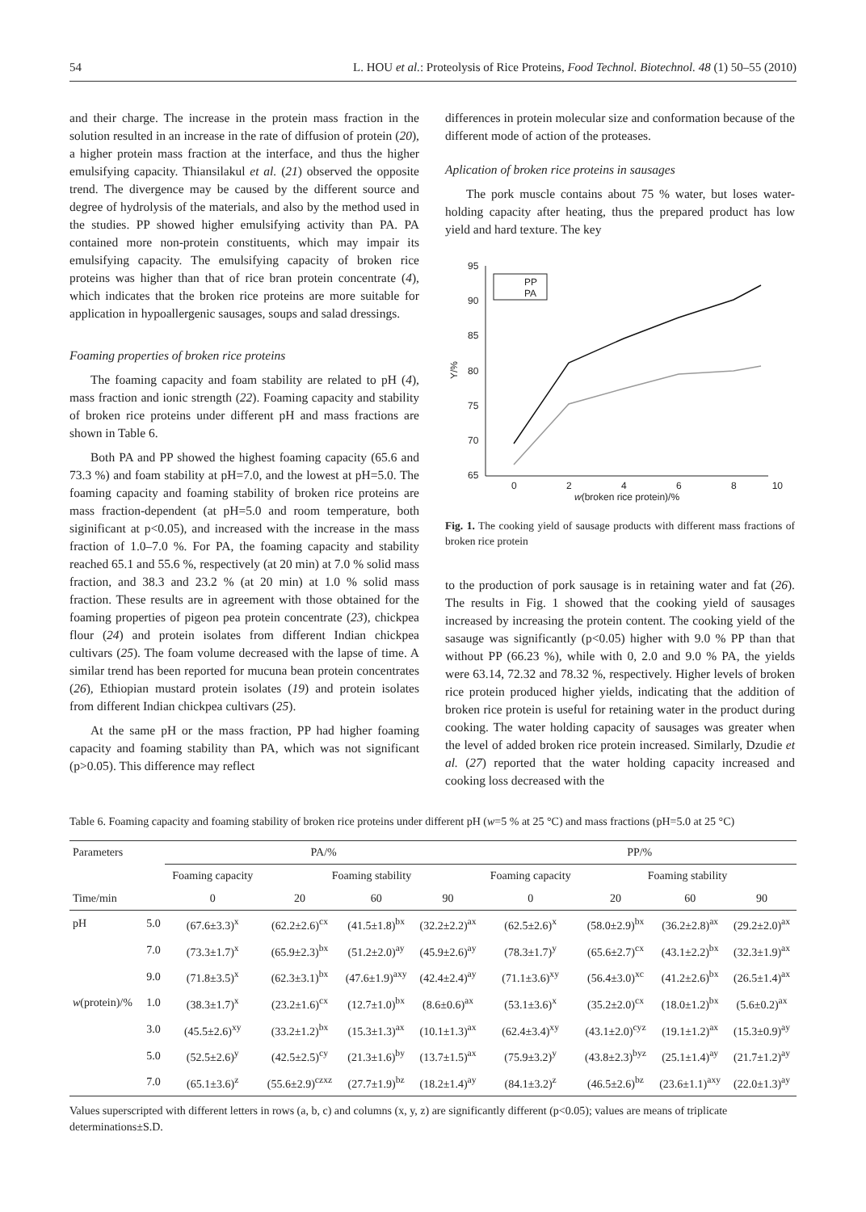54 L. HOU et al.: Proteolysis of Rice Proteins, Food Technol. Biotechnol. 48 (1) 50–55 (2010)
and their charge. The increase in the protein mass fraction in the solution resulted in an increase in the rate of diffusion of protein (20), a higher protein mass fraction at the interface, and thus the higher emulsifying capacity. Thiansilakul et al. (21) observed the opposite trend. The divergence may be caused by the different source and degree of hydrolysis of the materials, and also by the method used in the studies. PP showed higher emulsifying activity than PA. PA contained more non-protein constituents, which may impair its emulsifying capacity. The emulsifying capacity of broken rice proteins was higher than that of rice bran protein concentrate (4), which indicates that the broken rice proteins are more suitable for application in hypoallergenic sausages, soups and salad dressings.
Foaming properties of broken rice proteins
The foaming capacity and foam stability are related to pH (4), mass fraction and ionic strength (22). Foaming capacity and stability of broken rice proteins under different pH and mass fractions are shown in Table 6.
Both PA and PP showed the highest foaming capacity (65.6 and 73.3 %) and foam stability at pH=7.0, and the lowest at pH=5.0. The foaming capacity and foaming stability of broken rice proteins are mass fraction-dependent (at pH=5.0 and room temperature, both siginificant at p<0.05), and increased with the increase in the mass fraction of 1.0–7.0 %. For PA, the foaming capacity and stability reached 65.1 and 55.6 %, respectively (at 20 min) at 7.0 % solid mass fraction, and 38.3 and 23.2 % (at 20 min) at 1.0 % solid mass fraction. These results are in agreement with those obtained for the foaming properties of pigeon pea protein concentrate (23), chickpea flour (24) and protein isolates from different Indian chickpea cultivars (25). The foam volume decreased with the lapse of time. A similar trend has been reported for mucuna bean protein concentrates (26), Ethiopian mustard protein isolates (19) and protein isolates from different Indian chickpea cultivars (25).
At the same pH or the mass fraction, PP had higher foaming capacity and foaming stability than PA, which was not significant (p>0.05). This difference may reflect
differences in protein molecular size and conformation because of the different mode of action of the proteases.
Aplication of broken rice proteins in sausages
The pork muscle contains about 75 % water, but loses water-holding capacity after heating, thus the prepared product has low yield and hard texture. The key
95
90
85
80
75
70
65
0
2
4
6
8
10
w(broken rice protein)/%
Y/%
PP
PA
Fig. 1. The cooking yield of sausage products with different mass fractions of broken rice protein
to the production of pork sausage is in retaining water and fat (26). The results in Fig. 1 showed that the cooking yield of sausages increased by increasing the protein content. The cooking yield of the sasauge was significantly (p<0.05) higher with 9.0 % PP than that without PP (66.23 %), while with 0, 2.0 and 9.0 % PA, the yields were 63.14, 72.32 and 78.32 %, respectively. Higher levels of broken rice protein produced higher yields, indicating that the addition of broken rice protein is useful for retaining water in the product during cooking. The water holding capacity of sausages was greater when the level of added broken rice protein increased. Similarly, Dzudie et al. (27) reported that the water holding capacity increased and cooking loss decreased with the
Table 6. Foaming capacity and foaming stability of broken rice proteins under different pH (w=5 % at 25 °C) and mass fractions (pH=5.0 at 25 °C)
| Parameters | | PA/% | | | | PP/% | | | |
| --- | --- | --- | --- | --- | --- | --- | --- | --- | --- |
| | | Foaming capacity | Foaming stability | | | Foaming capacity | Foaming stability | | |
| Time/min | | 0 | 20 | 60 | 90 | 0 | 20 | 60 | 90 |
| pH | 5.0 | (67.6±3.3)<sup>x</sup> | (62.2±2.6)<sup>cx</sup> | (41.5±1.8)<sup>bx</sup> | (32.2±2.2)<sup>ax</sup> | (62.5±2.6)<sup>x</sup> | (58.0±2.9)<sup>bx</sup> | (36.2±2.8)<sup>ax</sup> | (29.2±2.0)<sup>ax</sup> |
| | 7.0 | (73.3±1.7)<sup>x</sup> | (65.9±2.3)<sup>bx</sup> | (51.2±2.0)<sup>ay</sup> | (45.9±2.6)<sup>ay</sup> | (78.3±1.7)<sup>y</sup> | (65.6±2.7)<sup>cx</sup> | (43.1±2.2)<sup>bx</sup> | (32.3±1.9)<sup>ax</sup> |
| | 9.0 | (71.8±3.5)<sup>x</sup> | (62.3±3.1)<sup>bx</sup> | (47.6±1.9)<sup>axy</sup> | (42.4±2.4)<sup>ay</sup> | (71.1±3.6)<sup>xy</sup> | (56.4±3.0)<sup>xc</sup> | (41.2±2.6)<sup>bx</sup> | (26.5±1.4)<sup>ax</sup> |
| w (protein)/% | 1.0 | (38.3±1.7)<sup>x</sup> | (23.2±1.6)<sup>cx</sup> | (12.7±1.0)<sup>bx</sup> | (8.6±0.6)<sup>ax</sup> | (53.1±3.6)<sup>x</sup> | (35.2±2.0)<sup>cx</sup> | (18.0±1.2)<sup>bx</sup> | (5.6±0.2)<sup>ax</sup> |
| | 3.0 | (45.5±2.6)<sup>xy</sup> | (33.2±1.2)<sup>bx</sup> | (15.3±1.3)<sup>ax</sup> | (10.1±1.3)<sup>ax</sup> | (62.4±3.4)<sup>xy</sup> | (43.1±2.0)<sup>cyz</sup> | (19.1±1.2)<sup>ax</sup> | (15.3±0.9)<sup>ay</sup> |
| | 5.0 | (52.5±2.6)<sup>y</sup> | (42.5±2.5)<sup>cy</sup> | (21.3±1.6)<sup>by</sup> | (13.7±1.5)<sup>ax</sup> | (75.9±3.2)<sup>y</sup> | (43.8±2.3)<sup>byz</sup> | (25.1±1.4)<sup>ay</sup> | (21.7±1.2)<sup>ay</sup> |
| | 7.0 | (65.1±3.6)<sup>z</sup> | (55.6±2.9)<sup>czxz</sup> | (27.7±1.9)<sup>bz</sup> | (18.2±1.4)<sup>ay</sup> | (84.1±3.2)<sup>z</sup> | (46.5±2.6)<sup>bz</sup> | (23.6±1.1)<sup>axy</sup> | (22.0±1.3)<sup>ay</sup> |
Values superscripted with different letters in rows (a, b, c) and columns (x, y, z) are significantly different (p<0.05); values are means of triplicate determinations±S.D.